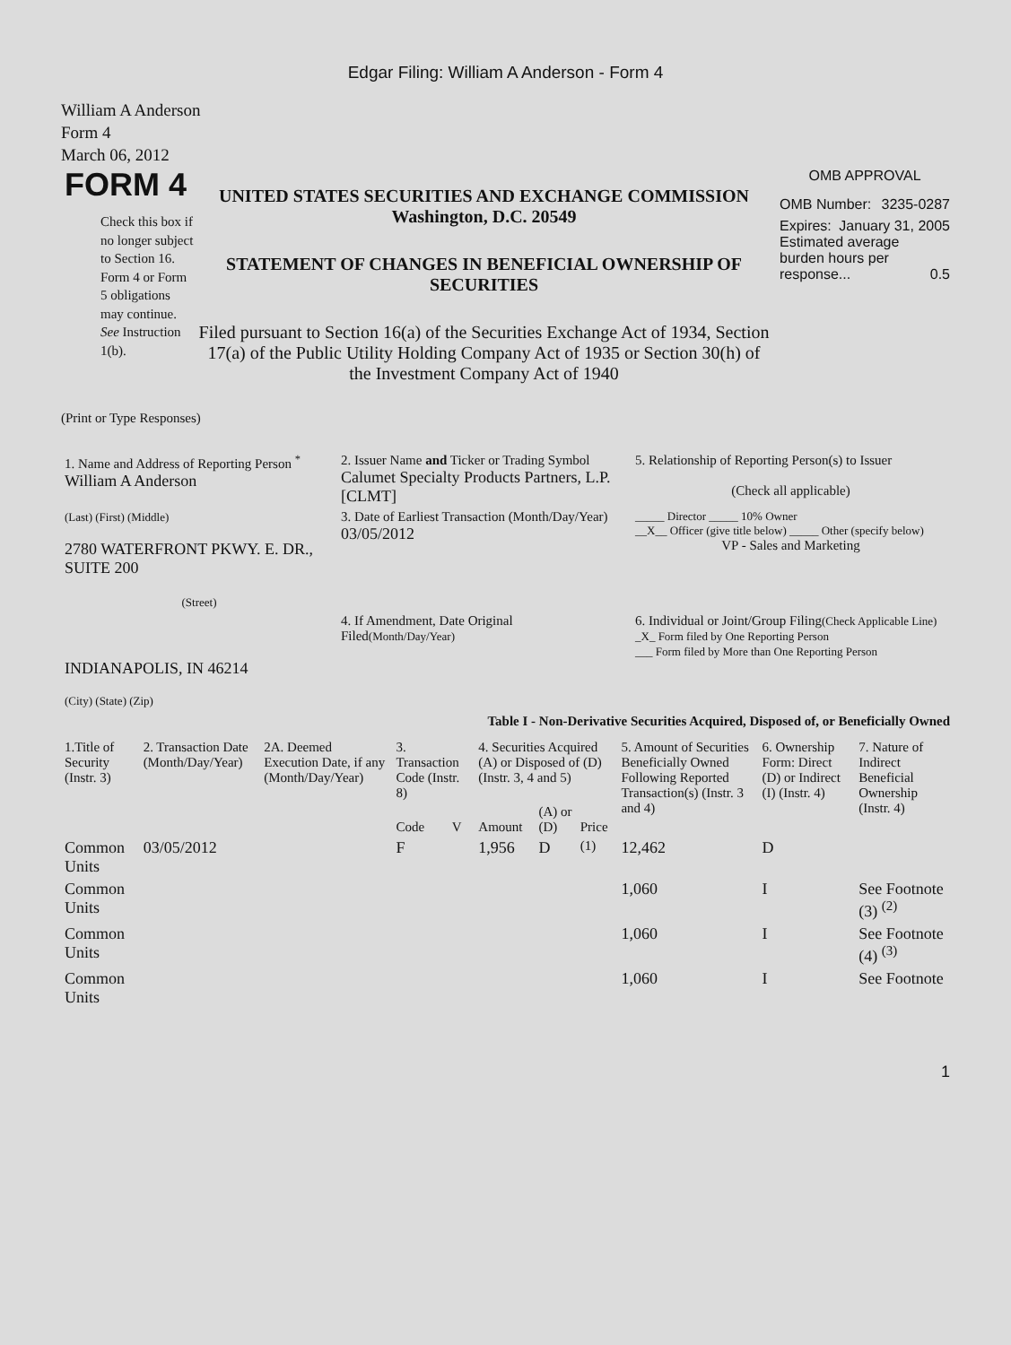Edgar Filing: William A Anderson - Form 4
William A Anderson
Form 4
March 06, 2012
FORM 4
Check this box if no longer subject to Section 16. Form 4 or Form 5 obligations may continue. See Instruction 1(b).
UNITED STATES SECURITIES AND EXCHANGE COMMISSION
Washington, D.C. 20549
STATEMENT OF CHANGES IN BENEFICIAL OWNERSHIP OF SECURITIES
Filed pursuant to Section 16(a) of the Securities Exchange Act of 1934, Section 17(a) of the Public Utility Holding Company Act of 1935 or Section 30(h) of the Investment Company Act of 1940
OMB APPROVAL
OMB Number: 3235-0287
Expires: January 31, 2005
Estimated average burden hours per response... 0.5
(Print or Type Responses)
| 1. Name and Address of Reporting Person <sup>*</sup> William A Anderson | 2. Issuer Name and Ticker or Trading Symbol Calumet Specialty Products Partners, L.P. [CLMT] | 5. Relationship of Reporting Person(s) to Issuer (Check all applicable) |
| (Last) (First) (Middle) 2780 WATERFRONT PKWY. E. DR., SUITE 200 (Street) | 3. Date of Earliest Transaction (Month/Day/Year) 03/05/2012 | _____ Director _____ 10% Owner __X__ Officer (give title below) _____ Other (specify below) VP - Sales and Marketing |
| INDIANAPOLIS, IN 46214 (City) (State) (Zip) | 4. If Amendment, Date Original Filed (Month/Day/Year) | 6. Individual or Joint/Group Filing (Check Applicable Line) _X_ Form filed by One Reporting Person ___ Form filed by More than One Reporting Person |
Table I - Non-Derivative Securities Acquired, Disposed of, or Beneficially Owned
| 1.Title of Security (Instr. 3) | 2. Transaction Date (Month/Day/Year) | 2A. Deemed Execution Date, if any (Month/Day/Year) | 3. Transaction Code (Instr. 8) | | 4. Securities Acquired (A) or Disposed of (D) (Instr. 3, 4 and 5) | | | 5. Amount of Securities Beneficially Owned Following Reported Transaction(s) (Instr. 3 and 4) | 6. Ownership Form: Direct (D) or Indirect (I) (Instr. 4) | 7. Nature of Indirect Beneficial Ownership (Instr. 4) |
| --- | --- | --- | --- | --- | --- | --- | --- | --- | --- | --- |
| | | | Code | V | Amount | (A) or (D) | Price | | | |
| Common Units | 03/05/2012 | | F | | 1,956 | D | <sup>(1)</sup> | 12,462 | D | |
| Common Units | | | | | | | | 1,060 | I | See Footnote (3) <sup>(2)</sup> |
| Common Units | | | | | | | | 1,060 | I | See Footnote (4) <sup>(3)</sup> |
| Common Units | | | | | | | | 1,060 | I | See Footnote |
1